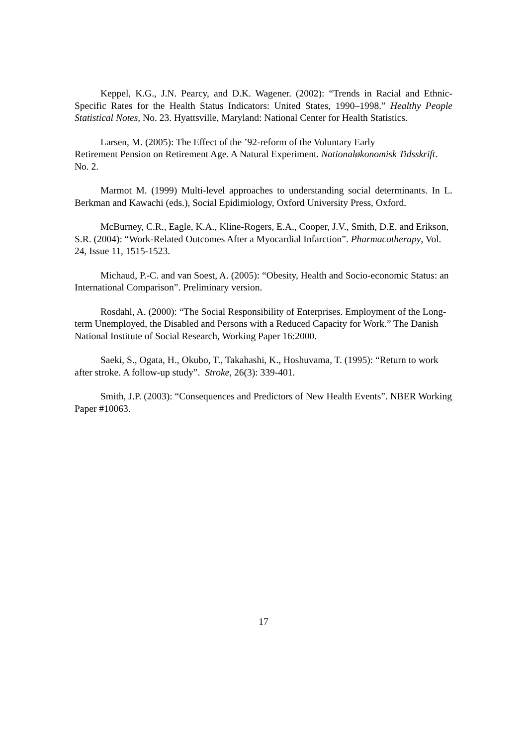Keppel, K.G., J.N. Pearcy, and D.K. Wagener. (2002): “Trends in Racial and Ethnic-Specific Rates for the Health Status Indicators: United States, 1990–1998.” Healthy People Statistical Notes, No. 23. Hyattsville, Maryland: National Center for Health Statistics.
Larsen, M. (2005): The Effect of the ’92-reform of the Voluntary Early
Retirement Pension on Retirement Age. A Natural Experiment. Nationaløkonomisk Tidsskrift. No. 2.
Marmot M. (1999) Multi-level approaches to understanding social determinants. In L. Berkman and Kawachi (eds.), Social Epidimiology, Oxford University Press, Oxford.
McBurney, C.R., Eagle, K.A., Kline-Rogers, E.A., Cooper, J.V., Smith, D.E. and Erikson, S.R. (2004): “Work-Related Outcomes After a Myocardial Infarction”. Pharmacotherapy, Vol. 24, Issue 11, 1515-1523.
Michaud, P.-C. and van Soest, A. (2005): “Obesity, Health and Socio-economic Status: an International Comparison”. Preliminary version.
Rosdahl, A. (2000): “The Social Responsibility of Enterprises. Employment of the Long-term Unemployed, the Disabled and Persons with a Reduced Capacity for Work.” The Danish National Institute of Social Research, Working Paper 16:2000.
Saeki, S., Ogata, H., Okubo, T., Takahashi, K., Hoshuvama, T. (1995): “Return to work after stroke. A follow-up study”. Stroke, 26(3): 339-401.
Smith, J.P. (2003): “Consequences and Predictors of New Health Events”. NBER Working Paper #10063.
17